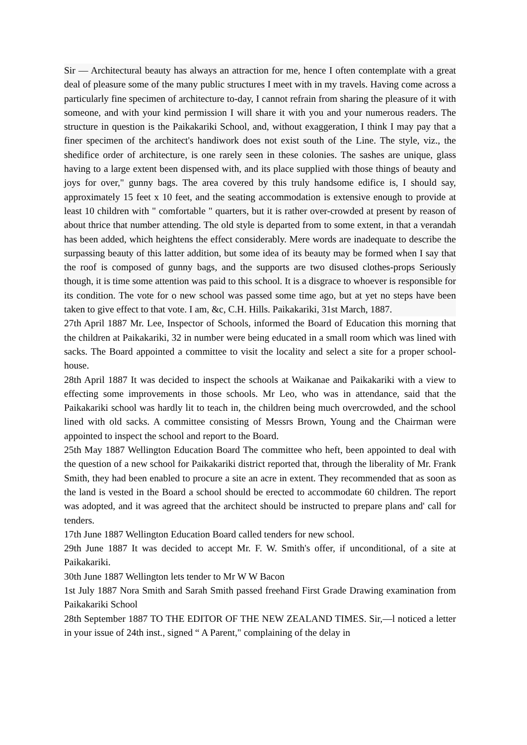Sir — Architectural beauty has always an attraction for me, hence I often contemplate with a great deal of pleasure some of the many public structures I meet with in my travels. Having come across a particularly fine specimen of architecture to-day, I cannot refrain from sharing the pleasure of it with someone, and with your kind permission I will share it with you and your numerous readers. The structure in question is the Paikakariki School, and, without exaggeration, I think I may pay that a finer specimen of the architect's handiwork does not exist south of the Line. The style, viz., the shedifice order of architecture, is one rarely seen in these colonies. The sashes are unique, glass having to a large extent been dispensed with, and its place supplied with those things of beauty and joys for over," gunny bags. The area covered by this truly handsome edifice is, I should say, approximately 15 feet x 10 feet, and the seating accommodation is extensive enough to provide at least 10 children with " comfortable " quarters, but it is rather over-crowded at present by reason of about thrice that number attending. The old style is departed from to some extent, in that a verandah has been added, which heightens the effect considerably. Mere words are inadequate to describe the surpassing beauty of this latter addition, but some idea of its beauty may be formed when I say that the roof is composed of gunny bags, and the supports are two disused clothes-props Seriously though, it is time some attention was paid to this school. It is a disgrace to whoever is responsible for its condition. The vote for o new school was passed some time ago, but at yet no steps have been taken to give effect to that vote. I am, &c, C.H. Hills. Paikakariki, 31st March, 1887.
27th April 1887 Mr. Lee, Inspector of Schools, informed the Board of Education this morning that the children at Paikakariki, 32 in number were being educated in a small room which was lined with sacks. The Board appointed a committee to visit the locality and select a site for a proper school-house.
28th April 1887 It was decided to inspect the schools at Waikanae and Paikakariki with a view to effecting some improvements in those schools. Mr Leo, who was in attendance, said that the Paikakariki school was hardly lit to teach in, the children being much overcrowded, and the school lined with old sacks. A committee consisting of Messrs Brown, Young and the Chairman were appointed to inspect the school and report to the Board.
25th May 1887 Wellington Education Board The committee who heft, been appointed to deal with the question of a new school for Paikakariki district reported that, through the liberality of Mr. Frank Smith, they had been enabled to procure a site an acre in extent. They recommended that as soon as the land is vested in the Board a school should be erected to accommodate 60 children. The report was adopted, and it was agreed that the architect should be instructed to prepare plans and' call for tenders.
17th June 1887 Wellington Education Board called tenders for new school.
29th June 1887 It was decided to accept Mr. F. W. Smith's offer, if unconditional, of a site at Paikakariki.
30th June 1887 Wellington lets tender to Mr W W Bacon
1st July 1887 Nora Smith and Sarah Smith passed freehand First Grade Drawing examination from Paikakariki School
28th September 1887 TO THE EDITOR OF THE NEW ZEALAND TIMES. Sir,—l noticed a letter in your issue of 24th inst., signed “ A Parent," complaining of the delay in